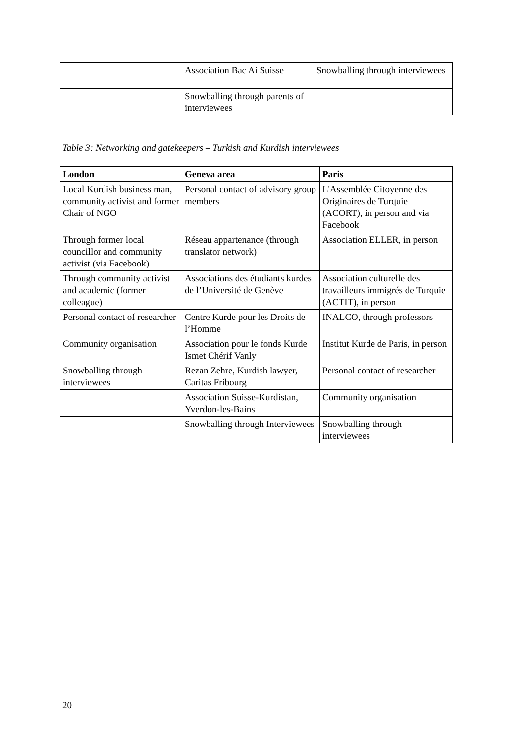| | Association Bac Ai Suisse | Snowballing through interviewees |
| | Snowballing through parents of interviewees | |
Table 3: Networking and gatekeepers – Turkish and Kurdish interviewees
| London | Geneva area | Paris |
| --- | --- | --- |
| Local Kurdish business man, community activist and former Chair of NGO | Personal contact of advisory group members | L'Assemblée Citoyenne des Originaires de Turquie (ACORT), in person and via Facebook |
| Through former local councillor and community activist (via Facebook) | Réseau appartenance (through translator network) | Association ELLER, in person |
| Through community activist and academic (former colleague) | Associations des étudiants kurdes de l’Université de Genève | Association culturelle des travailleurs immigrés de Turquie (ACTIT), in person |
| Personal contact of researcher | Centre Kurde pour les Droits de l’Homme | INALCO, through professors |
| Community organisation | Association pour le fonds Kurde Ismet Chérif Vanly | Institut Kurde de Paris, in person |
| Snowballing through interviewees | Rezan Zehre, Kurdish lawyer, Caritas Fribourg | Personal contact of researcher |
| | Association Suisse-Kurdistan, Yverdon-les-Bains | Community organisation |
| | Snowballing through Interviewees | Snowballing through interviewees |
20